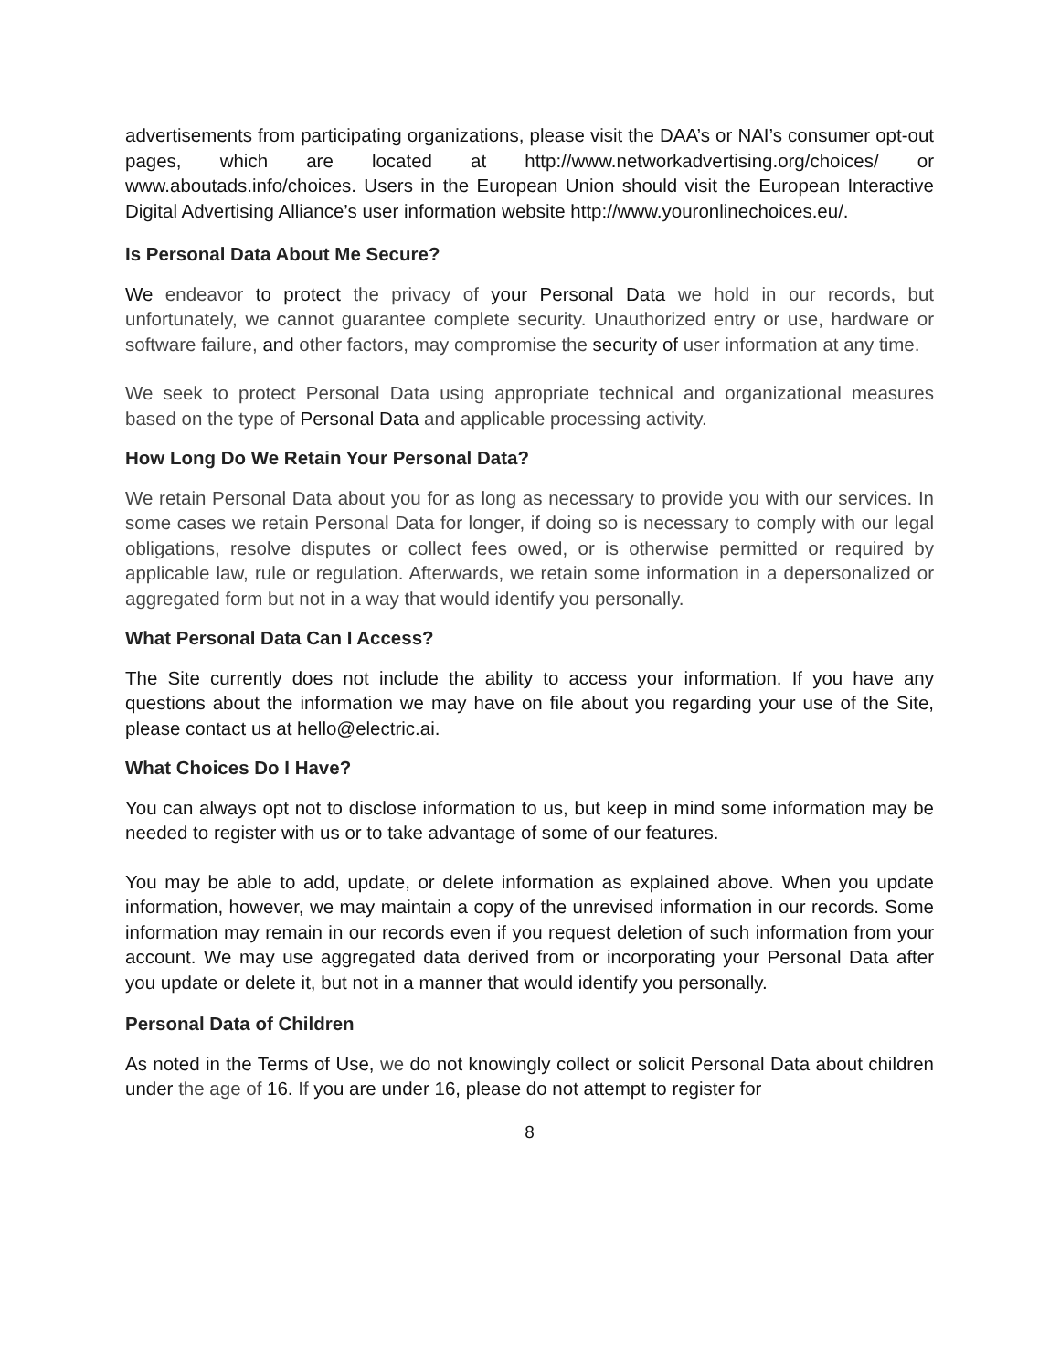advertisements from participating organizations, please visit the DAA’s or NAI’s consumer opt-out pages, which are located at http://www.networkadvertising.org/choices/ or www.aboutads.info/choices. Users in the European Union should visit the European Interactive Digital Advertising Alliance’s user information website http://www.youronlinechoices.eu/.
Is Personal Data About Me Secure?
We endeavor to protect the privacy of your Personal Data we hold in our records, but unfortunately, we cannot guarantee complete security. Unauthorized entry or use, hardware or software failure, and other factors, may compromise the security of user information at any time.
We seek to protect Personal Data using appropriate technical and organizational measures based on the type of Personal Data and applicable processing activity.
How Long Do We Retain Your Personal Data?
We retain Personal Data about you for as long as necessary to provide you with our services. In some cases we retain Personal Data for longer, if doing so is necessary to comply with our legal obligations, resolve disputes or collect fees owed, or is otherwise permitted or required by applicable law, rule or regulation. Afterwards, we retain some information in a depersonalized or aggregated form but not in a way that would identify you personally.
What Personal Data Can I Access?
The Site currently does not include the ability to access your information. If you have any questions about the information we may have on file about you regarding your use of the Site, please contact us at hello@electric.ai.
What Choices Do I Have?
You can always opt not to disclose information to us, but keep in mind some information may be needed to register with us or to take advantage of some of our features.
You may be able to add, update, or delete information as explained above. When you update information, however, we may maintain a copy of the unrevised information in our records. Some information may remain in our records even if you request deletion of such information from your account. We may use aggregated data derived from or incorporating your Personal Data after you update or delete it, but not in a manner that would identify you personally.
Personal Data of Children
As noted in the Terms of Use, we do not knowingly collect or solicit Personal Data about children under the age of 16. If you are under 16, please do not attempt to register for
8